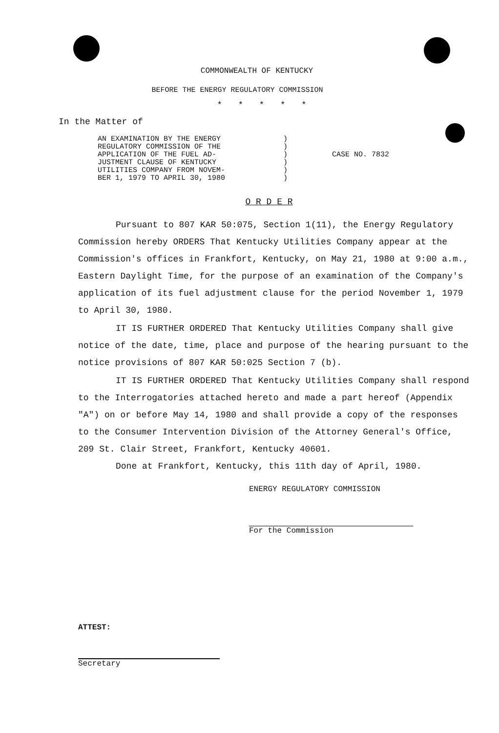COMMONWEALTH OF KENTUCKY
BEFORE THE ENERGY REGULATORY COMMISSION
* * * * *
In the Matter of
AN EXAMINATION BY THE ENERGY
REGULATORY COMMISSION OF THE
APPLICATION OF THE FUEL AD-
JUSTMENT CLAUSE OF KENTUCKY
UTILITIES COMPANY FROM NOVEM-
BER 1, 1979 TO APRIL 30, 1980
)
)
)
)
)
)
CASE NO. 7832
O R D E R
Pursuant to 807 KAR 50:075, Section 1(11), the Energy Regulatory Commission hereby ORDERS That Kentucky Utilities Company appear at the Commission's offices in Frankfort, Kentucky, on May 21, 1980 at 9:00 a.m., Eastern Daylight Time, for the purpose of an examination of the Company's application of its fuel adjustment clause for the period November 1, 1979 to April 30, 1980.
IT IS FURTHER ORDERED That Kentucky Utilities Company shall give notice of the date, time, place and purpose of the hearing pursuant to the notice provisions of 807 KAR 50:025 Section 7 (b).
IT IS FURTHER ORDERED That Kentucky Utilities Company shall respond to the Interrogatories attached hereto and made a part hereof (Appendix "A") on or before May 14, 1980 and shall provide a copy of the responses to the Consumer Intervention Division of the Attorney General's Office, 209 St. Clair Street, Frankfort, Kentucky 40601.
Done at Frankfort, Kentucky, this 11th day of April, 1980.
ENERGY REGULATORY COMMISSION
For the Commission
ATTEST:
Secretary